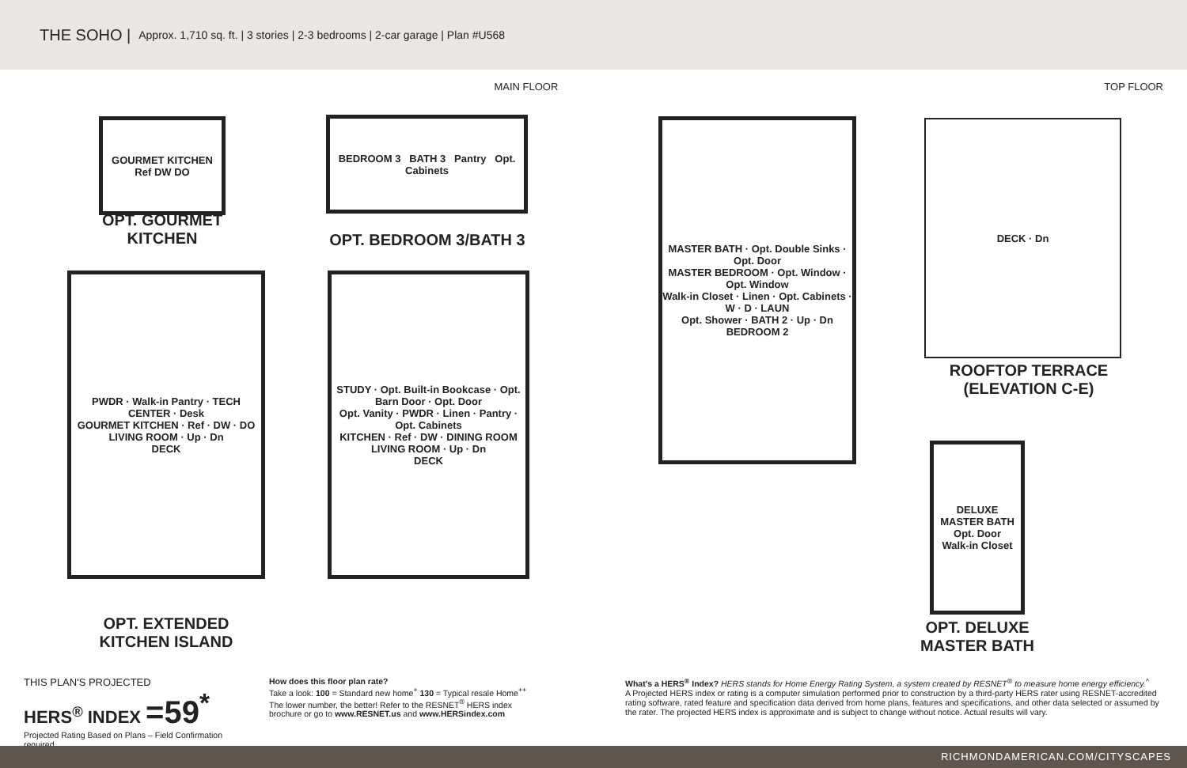THE SOHO | Approx. 1,710 sq. ft. | 3 stories | 2-3 bedrooms | 2-car garage | Plan #U568
MAIN FLOOR TOP FLOOR
GOURMET KITCHEN
Ref DW DO
OPT. GOURMET KITCHEN
BEDROOM 3 BATH 3 Pantry Opt. Cabinets
OPT. BEDROOM 3/BATH 3
PWDR · Walk-in Pantry · TECH CENTER · Desk
GOURMET KITCHEN · Ref · DW · DO
LIVING ROOM · Up · Dn
DECK
OPT. EXTENDED KITCHEN ISLAND
STUDY · Opt. Built-in Bookcase · Opt. Barn Door · Opt. Door
Opt. Vanity · PWDR · Linen · Pantry · Opt. Cabinets
KITCHEN · Ref · DW · DINING ROOM
LIVING ROOM · Up · Dn
DECK
MASTER BATH · Opt. Double Sinks · Opt. Door
MASTER BEDROOM · Opt. Window · Opt. Window
Walk-in Closet · Linen · Opt. Cabinets · W · D · LAUN
Opt. Shower · BATH 2 · Up · Dn
BEDROOM 2
DECK · Dn
ROOFTOP TERRACE
(ELEVATION C-E)
DELUXE MASTER BATH
Opt. Door
Walk-in Closet
OPT. DELUXE MASTER BATH
THIS PLAN'S PROJECTED
HERS<sup>®</sup> INDEX =59<sup>*</sup>
Projected Rating Based on Plans – Field Confirmation required
How does this floor plan rate?
Take a look: 100 = Standard new home<sup>+</sup> 130 = Typical resale Home<sup>++</sup>
The lower number, the better! Refer to the RESNET<sup>®</sup> HERS index brochure or go to www.RESNET.us and www.HERSindex.com
What's a HERS<sup>®</sup> Index? HERS stands for Home Energy Rating System, a system created by RESNET<sup>®</sup> to measure home energy efficiency.<sup>^</sup>
A Projected HERS index or rating is a computer simulation performed prior to construction by a third-party HERS rater using RESNET-accredited rating software, rated feature and specification data derived from home plans, features and specifications, and other data selected or assumed by the rater. The projected HERS index is approximate and is subject to change without notice. Actual results will vary.
RICHMONDAMERICAN.COM/CITYSCAPES